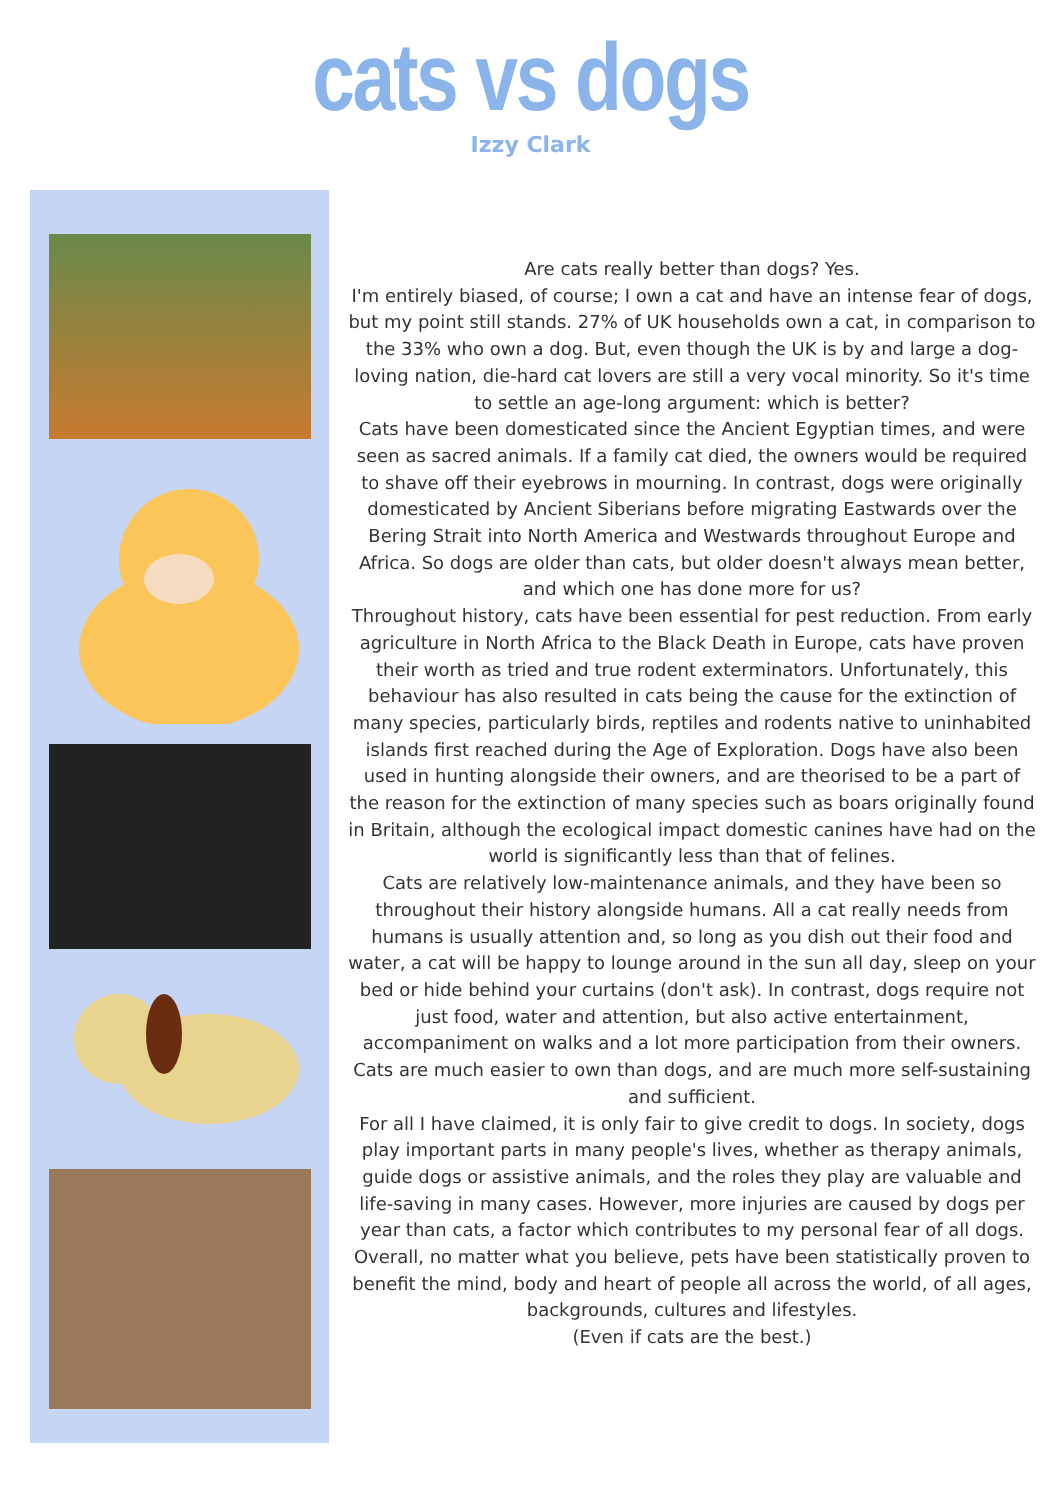cats vs dogs
Izzy Clark
Are cats really better than dogs? Yes.
I'm entirely biased, of course; I own a cat and have an intense fear of dogs, but my point still stands. 27% of UK households own a cat, in comparison to the 33% who own a dog. But, even though the UK is by and large a dog-loving nation, die-hard cat lovers are still a very vocal minority. So it's time to settle an age-long argument: which is better?
Cats have been domesticated since the Ancient Egyptian times, and were seen as sacred animals. If a family cat died, the owners would be required to shave off their eyebrows in mourning. In contrast, dogs were originally domesticated by Ancient Siberians before migrating Eastwards over the Bering Strait into North America and Westwards throughout Europe and Africa. So dogs are older than cats, but older doesn't always mean better, and which one has done more for us?
Throughout history, cats have been essential for pest reduction. From early agriculture in North Africa to the Black Death in Europe, cats have proven their worth as tried and true rodent exterminators. Unfortunately, this behaviour has also resulted in cats being the cause for the extinction of many species, particularly birds, reptiles and rodents native to uninhabited islands first reached during the Age of Exploration. Dogs have also been used in hunting alongside their owners, and are theorised to be a part of the reason for the extinction of many species such as boars originally found in Britain, although the ecological impact domestic canines have had on the world is significantly less than that of felines.
Cats are relatively low-maintenance animals, and they have been so throughout their history alongside humans. All a cat really needs from humans is usually attention and, so long as you dish out their food and water, a cat will be happy to lounge around in the sun all day, sleep on your bed or hide behind your curtains (don't ask). In contrast, dogs require not just food, water and attention, but also active entertainment, accompaniment on walks and a lot more participation from their owners. Cats are much easier to own than dogs, and are much more self-sustaining and sufficient.
For all I have claimed, it is only fair to give credit to dogs. In society, dogs play important parts in many people's lives, whether as therapy animals, guide dogs or assistive animals, and the roles they play are valuable and life-saving in many cases. However, more injuries are caused by dogs per year than cats, a factor which contributes to my personal fear of all dogs.
Overall, no matter what you believe, pets have been statistically proven to benefit the mind, body and heart of people all across the world, of all ages, backgrounds, cultures and lifestyles.
(Even if cats are the best.)